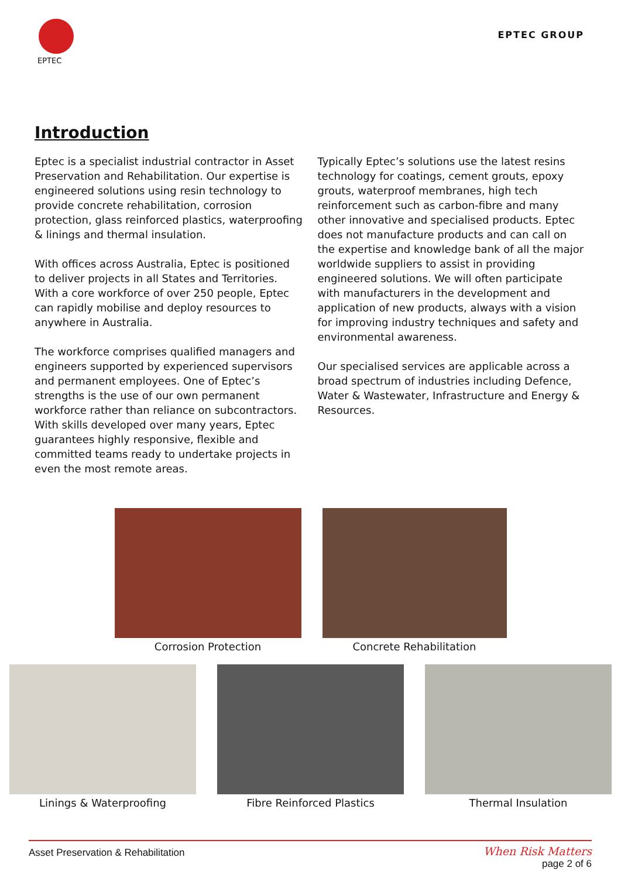EPTEC
EPTEC GROUP
Introduction
Eptec is a specialist industrial contractor in Asset Preservation and Rehabilitation. Our expertise is engineered solutions using resin technology to provide concrete rehabilitation, corrosion protection, glass reinforced plastics, waterproofing & linings and thermal insulation.
With offices across Australia, Eptec is positioned to deliver projects in all States and Territories. With a core workforce of over 250 people, Eptec can rapidly mobilise and deploy resources to anywhere in Australia.
The workforce comprises qualified managers and engineers supported by experienced supervisors and permanent employees. One of Eptec’s strengths is the use of our own permanent workforce rather than reliance on subcontractors. With skills developed over many years, Eptec guarantees highly responsive, flexible and committed teams ready to undertake projects in even the most remote areas.
Typically Eptec’s solutions use the latest resins technology for coatings, cement grouts, epoxy grouts, waterproof membranes, high tech reinforcement such as carbon-fibre and many other innovative and specialised products. Eptec does not manufacture products and can call on the expertise and knowledge bank of all the major worldwide suppliers to assist in providing engineered solutions. We will often participate with manufacturers in the development and application of new products, always with a vision for improving industry techniques and safety and environmental awareness.
Our specialised services are applicable across a broad spectrum of industries including Defence, Water & Wastewater, Infrastructure and Energy & Resources.
Corrosion Protection Concrete Rehabilitation
Linings & Waterproofing Fibre Reinforced Plastics Thermal Insulation
Asset Preservation & Rehabilitation When Risk Matters
page 2 of 6